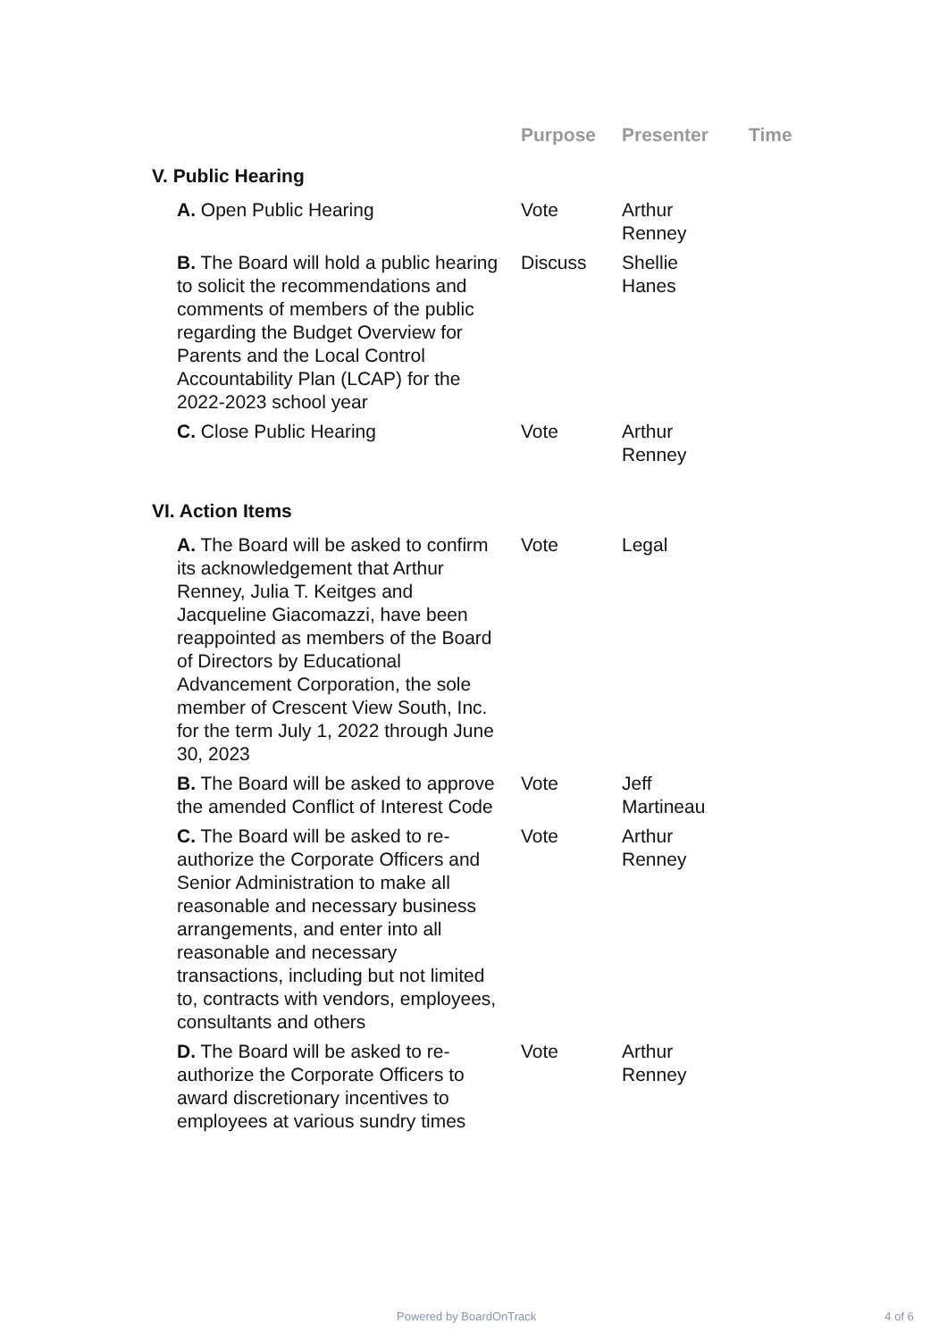| | Purpose | Presenter | Time |
| --- | --- | --- | --- |
| V. Public Hearing | | | |
| A. Open Public Hearing | Vote | Arthur Renney | |
| B. The Board will hold a public hearing to solicit the recommendations and comments of members of the public regarding the Budget Overview for Parents and the Local Control Accountability Plan (LCAP) for the 2022-2023 school year | Discuss | Shellie Hanes | |
| C. Close Public Hearing | Vote | Arthur Renney | |
| VI. Action Items | | | |
| A. The Board will be asked to confirm its acknowledgement that Arthur Renney, Julia T. Keitges and Jacqueline Giacomazzi, have been reappointed as members of the Board of Directors by Educational Advancement Corporation, the sole member of Crescent View South, Inc. for the term July 1, 2022 through June 30, 2023 | Vote | Legal | |
| B. The Board will be asked to approve the amended Conflict of Interest Code | Vote | Jeff Martineau | |
| C. The Board will be asked to re-authorize the Corporate Officers and Senior Administration to make all reasonable and necessary business arrangements, and enter into all reasonable and necessary transactions, including but not limited to, contracts with vendors, employees, consultants and others | Vote | Arthur Renney | |
| D. The Board will be asked to re-authorize the Corporate Officers to award discretionary incentives to employees at various sundry times | Vote | Arthur Renney | |
Powered by BoardOnTrack 4 of 6